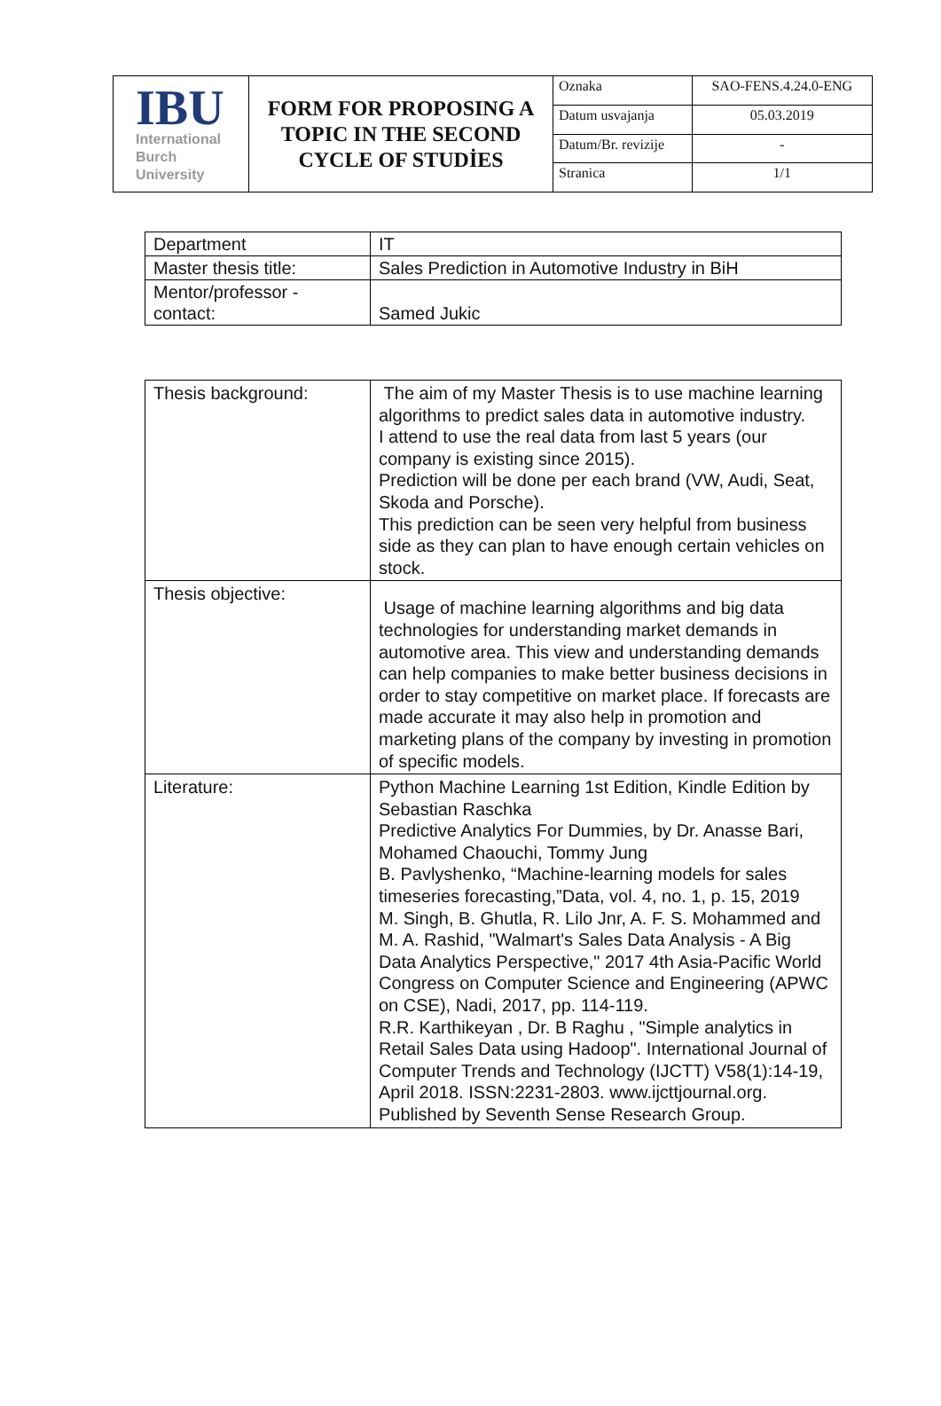| IBU International Burch University | FORM FOR PROPOSING A TOPIC IN THE SECOND CYCLE OF STUDİES | Oznaka | SAO-FENS.4.24.0-ENG |
| | | Datum usvajanja | 05.03.2019 |
| | | Datum/Br. revizije | - |
| | | Stranica | 1/1 |
| Department | IT |
| Master thesis title: | Sales Prediction in Automotive Industry in BiH |
| Mentor/professor - contact: | Samed Jukic |
| Thesis background: | The aim of my Master Thesis is to use machine learning algorithms to predict sales data in automotive industry. I attend to use the real data from last 5 years (our company is existing since 2015). Prediction will be done per each brand (VW, Audi, Seat, Skoda and Porsche). This prediction can be seen very helpful from business side as they can plan to have enough certain vehicles on stock. |
| Thesis objective: | Usage of machine learning algorithms and big data technologies for understanding market demands in automotive area. This view and understanding demands can help companies to make better business decisions in order to stay competitive on market place. If forecasts are made accurate it may also help in promotion and marketing plans of the company by investing in promotion of specific models. |
| Literature: | Python Machine Learning 1st Edition, Kindle Edition by Sebastian Raschka Predictive Analytics For Dummies, by Dr. Anasse Bari, Mohamed Chaouchi, Tommy Jung B. Pavlyshenko, “Machine-learning models for sales timeseries forecasting,”Data, vol. 4, no. 1, p. 15, 2019 M. Singh, B. Ghutla, R. Lilo Jnr, A. F. S. Mohammed and M. A. Rashid, "Walmart's Sales Data Analysis - A Big Data Analytics Perspective," 2017 4th Asia-Pacific World Congress on Computer Science and Engineering (APWC on CSE), Nadi, 2017, pp. 114-119. R.R. Karthikeyan , Dr. B Raghu , "Simple analytics in Retail Sales Data using Hadoop". International Journal of Computer Trends and Technology (IJCTT) V58(1):14-19, April 2018. ISSN:2231-2803. www.ijcttjournal.org. Published by Seventh Sense Research Group. |